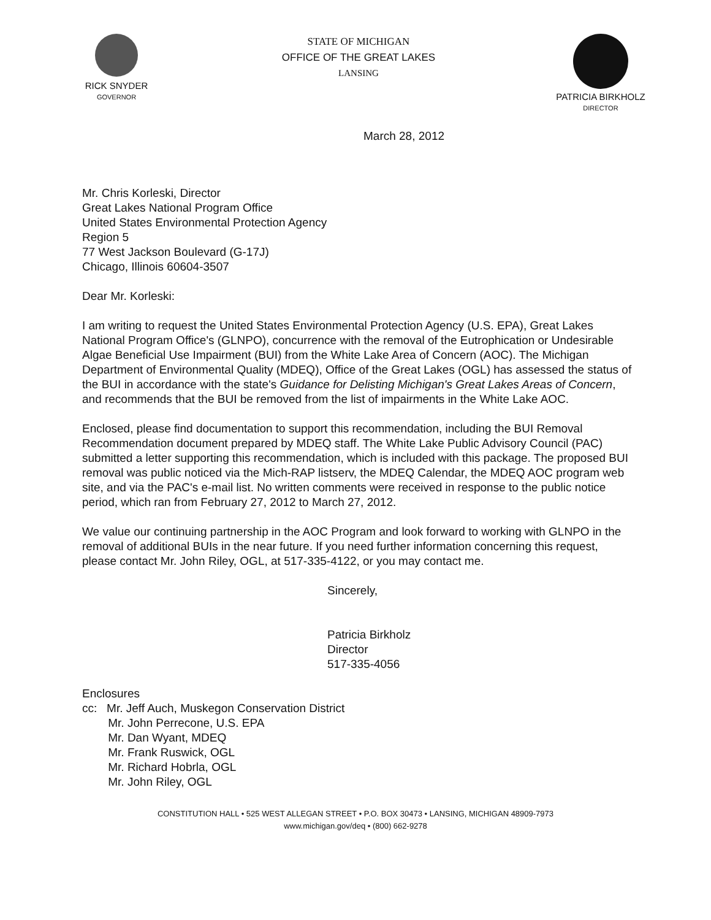RICK SNYDER
GOVERNOR
STATE OF MICHIGAN
OFFICE OF THE GREAT LAKES
LANSING
PATRICIA BIRKHOLZ
DIRECTOR
March 28, 2012
Mr. Chris Korleski, Director
Great Lakes National Program Office
United States Environmental Protection Agency
Region 5
77 West Jackson Boulevard (G-17J)
Chicago, Illinois 60604-3507
Dear Mr. Korleski:
I am writing to request the United States Environmental Protection Agency (U.S. EPA), Great Lakes National Program Office's (GLNPO), concurrence with the removal of the Eutrophication or Undesirable Algae Beneficial Use Impairment (BUI) from the White Lake Area of Concern (AOC). The Michigan Department of Environmental Quality (MDEQ), Office of the Great Lakes (OGL) has assessed the status of the BUI in accordance with the state's Guidance for Delisting Michigan's Great Lakes Areas of Concern, and recommends that the BUI be removed from the list of impairments in the White Lake AOC.
Enclosed, please find documentation to support this recommendation, including the BUI Removal Recommendation document prepared by MDEQ staff. The White Lake Public Advisory Council (PAC) submitted a letter supporting this recommendation, which is included with this package. The proposed BUI removal was public noticed via the Mich-RAP listserv, the MDEQ Calendar, the MDEQ AOC program web site, and via the PAC's e-mail list. No written comments were received in response to the public notice period, which ran from February 27, 2012 to March 27, 2012.
We value our continuing partnership in the AOC Program and look forward to working with GLNPO in the removal of additional BUIs in the near future. If you need further information concerning this request, please contact Mr. John Riley, OGL, at 517-335-4122, or you may contact me.
Sincerely,
Patricia Birkholz
Director
517-335-4056
Enclosures
cc: Mr. Jeff Auch, Muskegon Conservation District
Mr. John Perrecone, U.S. EPA
Mr. Dan Wyant, MDEQ
Mr. Frank Ruswick, OGL
Mr. Richard Hobrla, OGL
Mr. John Riley, OGL
CONSTITUTION HALL • 525 WEST ALLEGAN STREET • P.O. BOX 30473 • LANSING, MICHIGAN 48909-7973
www.michigan.gov/deq • (800) 662-9278